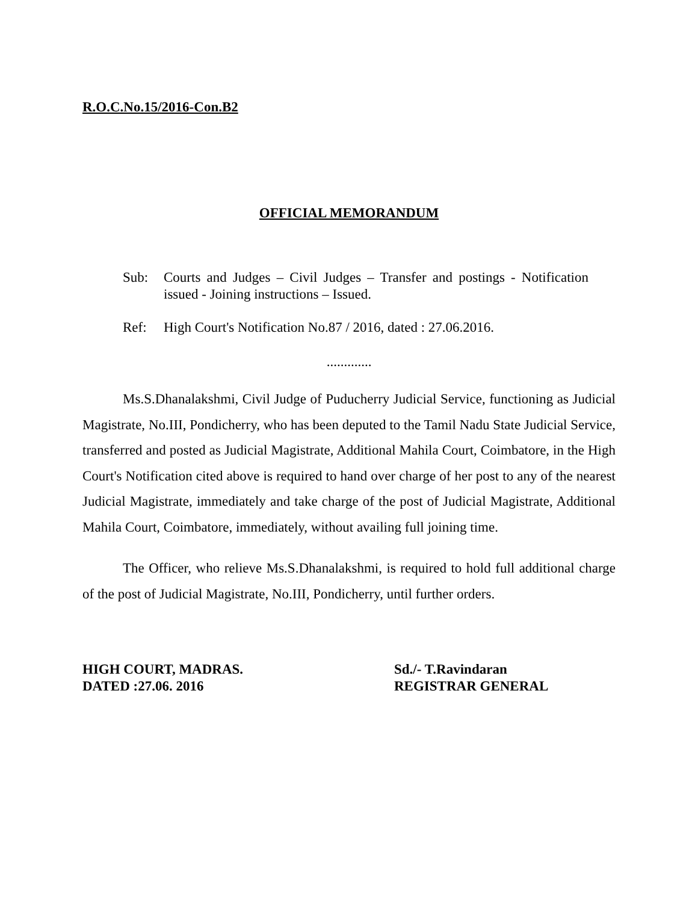R.O.C.No.15/2016-Con.B2
OFFICIAL MEMORANDUM
Sub: Courts and Judges – Civil Judges – Transfer and postings - Notification issued - Joining instructions – Issued.
Ref: High Court's Notification No.87 / 2016, dated : 27.06.2016.
.............
Ms.S.Dhanalakshmi, Civil Judge of Puducherry Judicial Service, functioning as Judicial Magistrate, No.III, Pondicherry, who has been deputed to the Tamil Nadu State Judicial Service, transferred and posted as Judicial Magistrate, Additional Mahila Court, Coimbatore, in the High Court's Notification cited above is required to hand over charge of her post to any of the nearest Judicial Magistrate, immediately and take charge of the post of Judicial Magistrate, Additional Mahila Court, Coimbatore, immediately, without availing full joining time.
The Officer, who relieve Ms.S.Dhanalakshmi, is required to hold full additional charge of the post of Judicial Magistrate, No.III, Pondicherry, until further orders.
HIGH COURT, MADRAS.
DATED :27.06. 2016
Sd./- T.Ravindaran
REGISTRAR GENERAL